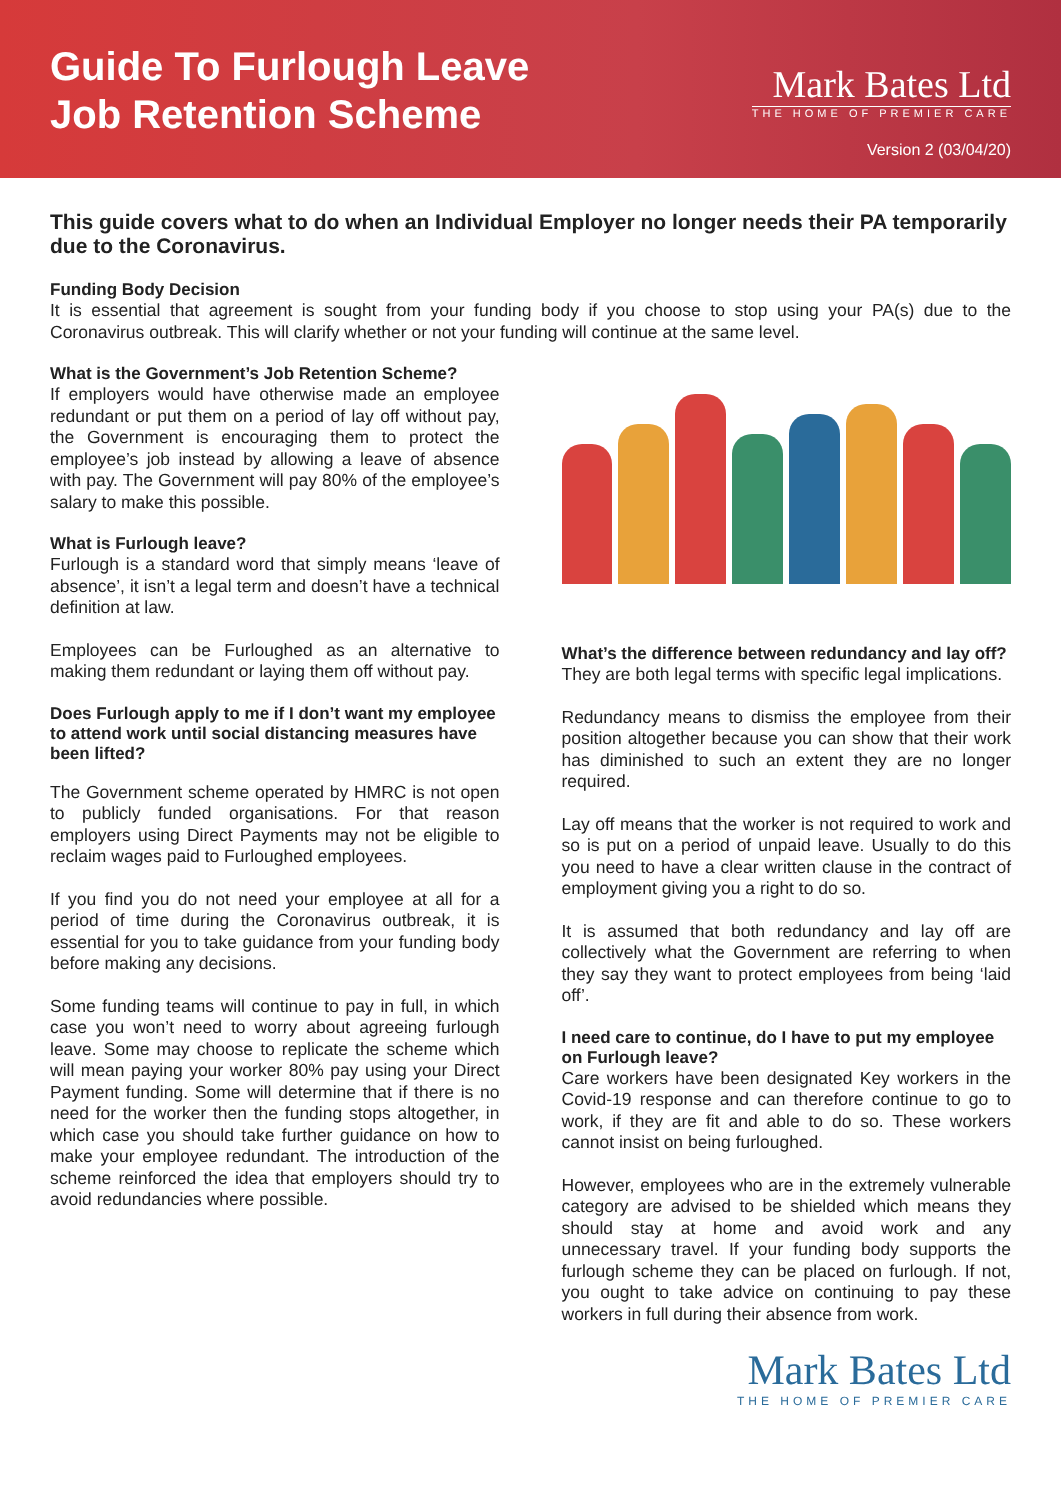Guide To Furlough Leave
Job Retention Scheme
Mark Bates Ltd
THE HOME OF PREMIER CARE
Version 2 (03/04/20)
This guide covers what to do when an Individual Employer no longer needs their PA temporarily due to the Coronavirus.
Funding Body Decision
It is essential that agreement is sought from your funding body if you choose to stop using your PA(s) due to the Coronavirus outbreak. This will clarify whether or not your funding will continue at the same level.
What is the Government’s Job Retention Scheme?
If employers would have otherwise made an employee redundant or put them on a period of lay off without pay, the Government is encouraging them to protect the employee’s job instead by allowing a leave of absence with pay. The Government will pay 80% of the employee’s salary to make this possible.
What is Furlough leave?
Furlough is a standard word that simply means ‘leave of absence’, it isn’t a legal term and doesn’t have a technical definition at law.
Employees can be Furloughed as an alternative to making them redundant or laying them off without pay.
Does Furlough apply to me if I don’t want my employee to attend work until social distancing measures have been lifted?
The Government scheme operated by HMRC is not open to publicly funded organisations. For that reason employers using Direct Payments may not be eligible to reclaim wages paid to Furloughed employees.
If you find you do not need your employee at all for a period of time during the Coronavirus outbreak, it is essential for you to take guidance from your funding body before making any decisions.
Some funding teams will continue to pay in full, in which case you won’t need to worry about agreeing furlough leave. Some may choose to replicate the scheme which will mean paying your worker 80% pay using your Direct Payment funding. Some will determine that if there is no need for the worker then the funding stops altogether, in which case you should take further guidance on how to make your employee redundant. The introduction of the scheme reinforced the idea that employers should try to avoid redundancies where possible.
What’s the difference between redundancy and lay off?
They are both legal terms with specific legal implications.
Redundancy means to dismiss the employee from their position altogether because you can show that their work has diminished to such an extent they are no longer required.
Lay off means that the worker is not required to work and so is put on a period of unpaid leave. Usually to do this you need to have a clear written clause in the contract of employment giving you a right to do so.
It is assumed that both redundancy and lay off are collectively what the Government are referring to when they say they want to protect employees from being ‘laid off’.
I need care to continue, do I have to put my employee on Furlough leave?
Care workers have been designated Key workers in the Covid-19 response and can therefore continue to go to work, if they are fit and able to do so. These workers cannot insist on being furloughed.
However, employees who are in the extremely vulnerable category are advised to be shielded which means they should stay at home and avoid work and any unnecessary travel. If your funding body supports the furlough scheme they can be placed on furlough. If not, you ought to take advice on continuing to pay these workers in full during their absence from work.
Mark Bates Ltd
THE HOME OF PREMIER CARE